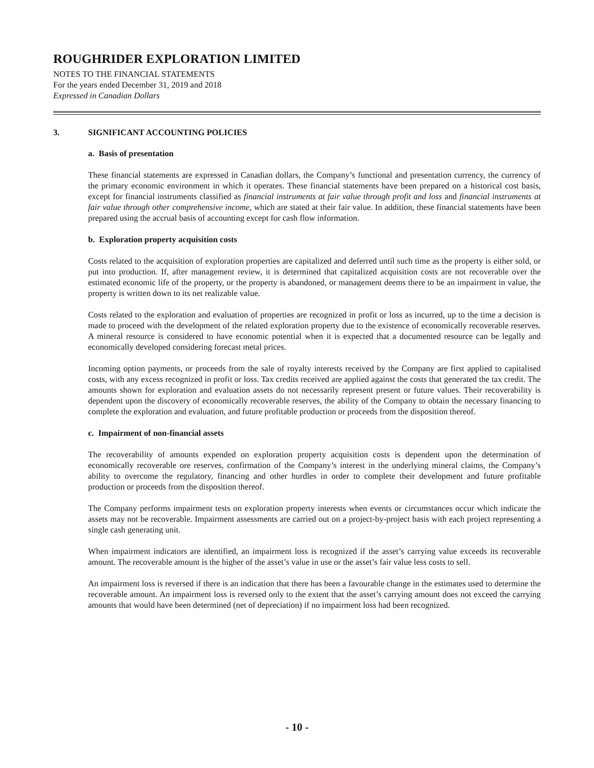ROUGHRIDER EXPLORATION LIMITED
NOTES TO THE FINANCIAL STATEMENTS
For the years ended December 31, 2019 and 2018
Expressed in Canadian Dollars
3. SIGNIFICANT ACCOUNTING POLICIES
a. Basis of presentation
These financial statements are expressed in Canadian dollars, the Company’s functional and presentation currency, the currency of the primary economic environment in which it operates. These financial statements have been prepared on a historical cost basis, except for financial instruments classified as financial instruments at fair value through profit and loss and financial instruments at fair value through other comprehensive income, which are stated at their fair value. In addition, these financial statements have been prepared using the accrual basis of accounting except for cash flow information.
b. Exploration property acquisition costs
Costs related to the acquisition of exploration properties are capitalized and deferred until such time as the property is either sold, or put into production. If, after management review, it is determined that capitalized acquisition costs are not recoverable over the estimated economic life of the property, or the property is abandoned, or management deems there to be an impairment in value, the property is written down to its net realizable value.
Costs related to the exploration and evaluation of properties are recognized in profit or loss as incurred, up to the time a decision is made to proceed with the development of the related exploration property due to the existence of economically recoverable reserves. A mineral resource is considered to have economic potential when it is expected that a documented resource can be legally and economically developed considering forecast metal prices.
Incoming option payments, or proceeds from the sale of royalty interests received by the Company are first applied to capitalised costs, with any excess recognized in profit or loss. Tax credits received are applied against the costs that generated the tax credit. The amounts shown for exploration and evaluation assets do not necessarily represent present or future values. Their recoverability is dependent upon the discovery of economically recoverable reserves, the ability of the Company to obtain the necessary financing to complete the exploration and evaluation, and future profitable production or proceeds from the disposition thereof.
c. Impairment of non-financial assets
The recoverability of amounts expended on exploration property acquisition costs is dependent upon the determination of economically recoverable ore reserves, confirmation of the Company’s interest in the underlying mineral claims, the Company’s ability to overcome the regulatory, financing and other hurdles in order to complete their development and future profitable production or proceeds from the disposition thereof.
The Company performs impairment tests on exploration property interests when events or circumstances occur which indicate the assets may not be recoverable. Impairment assessments are carried out on a project-by-project basis with each project representing a single cash generating unit.
When impairment indicators are identified, an impairment loss is recognized if the asset’s carrying value exceeds its recoverable amount. The recoverable amount is the higher of the asset’s value in use or the asset’s fair value less costs to sell.
An impairment loss is reversed if there is an indication that there has been a favourable change in the estimates used to determine the recoverable amount. An impairment loss is reversed only to the extent that the asset’s carrying amount does not exceed the carrying amounts that would have been determined (net of depreciation) if no impairment loss had been recognized.
- 10 -